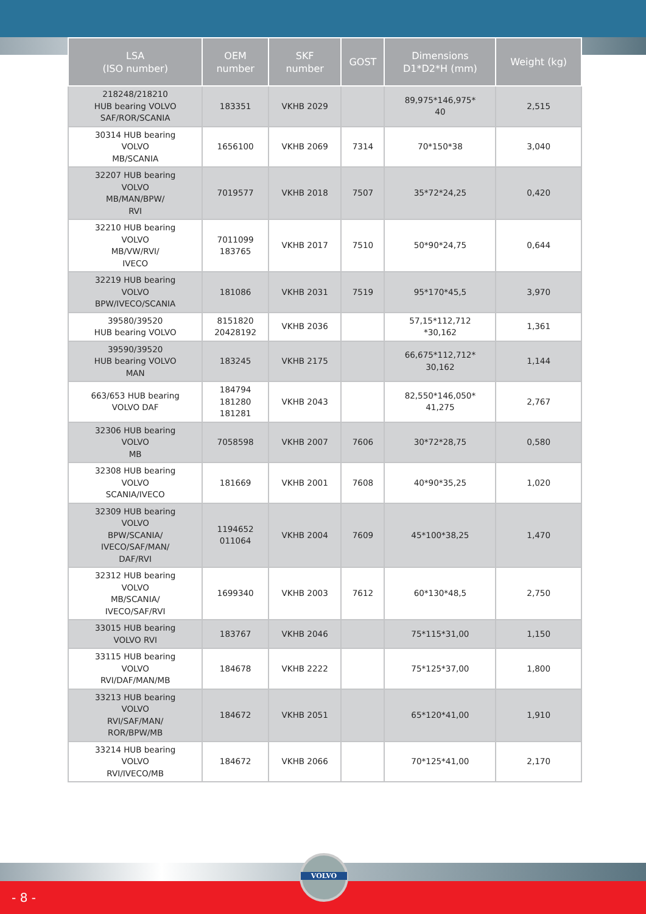| LSA (ISO number) | OEM number | SKF number | GOST | Dimensions D1*D2*H (mm) | Weight (kg) |
| --- | --- | --- | --- | --- | --- |
| 218248/218210 HUB bearing VOLVO SAF/ROR/SCANIA | 183351 | VKHB 2029 | | 89,975*146,975* 40 | 2,515 |
| 30314 HUB bearing VOLVO MB/SCANIA | 1656100 | VKHB 2069 | 7314 | 70*150*38 | 3,040 |
| 32207 HUB bearing VOLVO MB/MAN/BPW/ RVI | 7019577 | VKHB 2018 | 7507 | 35*72*24,25 | 0,420 |
| 32210 HUB bearing VOLVO MB/VW/RVI/ IVECO | 7011099 183765 | VKHB 2017 | 7510 | 50*90*24,75 | 0,644 |
| 32219 HUB bearing VOLVO BPW/IVECO/SCANIA | 181086 | VKHB 2031 | 7519 | 95*170*45,5 | 3,970 |
| 39580/39520 HUB bearing VOLVO | 8151820 20428192 | VKHB 2036 | | 57,15*112,712 *30,162 | 1,361 |
| 39590/39520 HUB bearing VOLVO MAN | 183245 | VKHB 2175 | | 66,675*112,712* 30,162 | 1,144 |
| 663/653 HUB bearing VOLVO DAF | 184794 181280 181281 | VKHB 2043 | | 82,550*146,050* 41,275 | 2,767 |
| 32306 HUB bearing VOLVO MB | 7058598 | VKHB 2007 | 7606 | 30*72*28,75 | 0,580 |
| 32308 HUB bearing VOLVO SCANIA/IVECO | 181669 | VKHB 2001 | 7608 | 40*90*35,25 | 1,020 |
| 32309 HUB bearing VOLVO BPW/SCANIA/ IVECO/SAF/MAN/ DAF/RVI | 1194652 011064 | VKHB 2004 | 7609 | 45*100*38,25 | 1,470 |
| 32312 HUB bearing VOLVO MB/SCANIA/ IVECO/SAF/RVI | 1699340 | VKHB 2003 | 7612 | 60*130*48,5 | 2,750 |
| 33015 HUB bearing VOLVO RVI | 183767 | VKHB 2046 | | 75*115*31,00 | 1,150 |
| 33115 HUB bearing VOLVO RVI/DAF/MAN/MB | 184678 | VKHB 2222 | | 75*125*37,00 | 1,800 |
| 33213 HUB bearing VOLVO RVI/SAF/MAN/ ROR/BPW/MB | 184672 | VKHB 2051 | | 65*120*41,00 | 1,910 |
| 33214 HUB bearing VOLVO RVI/IVECO/MB | 184672 | VKHB 2066 | | 70*125*41,00 | 2,170 |
- 8 -
VOLVO